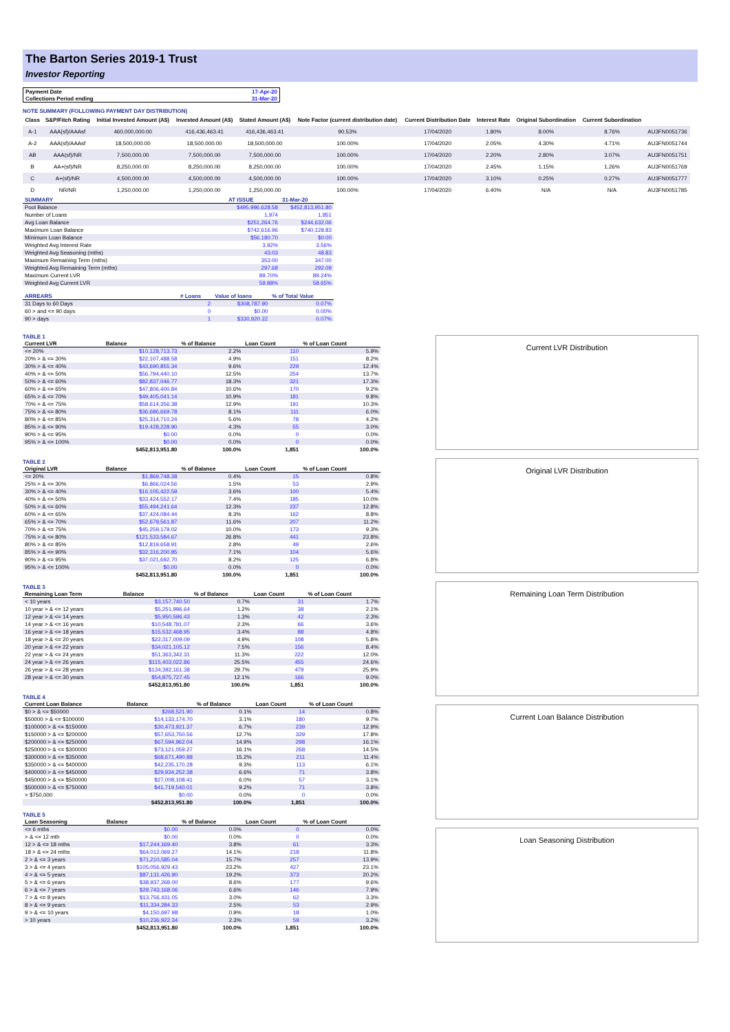The Barton Series 2019-1 Trust
Investor Reporting
| Payment Date | 17-Apr-20 |
| Collections Period ending | 31-Mar-20 |
NOTE SUMMARY (FOLLOWING PAYMENT DAY DISTRIBUTION)
| Class | S&P/Fitch Rating | Initial Invested Amount (A$) | Invested Amount (A$) | Stated Amount (A$) | Note Factor (current distribution date) | Current Distribution Date | Interest Rate | Original Subordination | Current Subordination | |
| A-1 | AAA(sf)/AAAsf | 460,000,000.00 | 416,436,463.41 | 416,436,463.41 | 90.53% | 17/04/2020 | 1.80% | 8.00% | 8.76% | AU3FN0051736 |
| A-2 | AAA(sf)/AAAsf | 18,500,000.00 | 18,500,000.00 | 18,500,000.00 | 100.00% | 17/04/2020 | 2.05% | 4.30% | 4.71% | AU3FN0051744 |
| AB | AAA(sf)/NR | 7,500,000.00 | 7,500,000.00 | 7,500,000.00 | 100.00% | 17/04/2020 | 2.20% | 2.80% | 3.07% | AU3FN0051751 |
| B | AA+(sf)/NR | 8,250,000.00 | 8,250,000.00 | 8,250,000.00 | 100.00% | 17/04/2020 | 2.45% | 1.15% | 1.26% | AU3FN0051769 |
| C | A+(sf)/NR | 4,500,000.00 | 4,500,000.00 | 4,500,000.00 | 100.00% | 17/04/2020 | 3.10% | 0.25% | 0.27% | AU3FN0051777 |
| D | NR/NR | 1,250,000.00 | 1,250,000.00 | 1,250,000.00 | 100.00% | 17/04/2020 | 6.40% | N/A | N/A | AU3FN0051785 |
| SUMMARY | AT ISSUE | 31-Mar-20 |
| --- | --- | --- |
| Pool Balance | $495,996,628.58 | $452,813,951.80 |
| Number of Loans | 1,974 | 1,851 |
| Avg Loan Balance | $251,264.76 | $244,632.06 |
| Maximum Loan Balance | $742,616.96 | $740,128.83 |
| Minimum Loan Balance | $56,180.70 | $0.00 |
| Weighted Avg Interest Rate | 3.92% | 3.56% |
| Weighted Avg Seasoning (mths) | 43.03 | 48.83 |
| Maximum Remaining Term (mths) | 353.00 | 347.00 |
| Weighted Avg Remaining Term (mths) | 297.68 | 292.09 |
| Maximum Current LVR | 89.70% | 89.24% |
| Weighted Avg Current LVR | 59.88% | 58.65% |
| ARREARS | # Loans | Value of loans | % of Total Value |
| --- | --- | --- | --- |
| 31 Days to 60 Days | 2 | $308,787.90 | 0.07% |
| 60 > and <= 90 days | 0 | $0.00 | 0.00% |
| 90 > days | 1 | $330,920.22 | 0.07% |
TABLE 1
| Current LVR | Balance | % of Balance | Loan Count | % of Loan Count |
| --- | --- | --- | --- | --- |
| <= 20% | $10,128,713.73 | 2.2% | 110 | 5.9% |
| 20% > & <= 30% | $22,107,488.58 | 4.9% | 151 | 8.2% |
| 30% > & <= 40% | $43,690,855.34 | 9.6% | 229 | 12.4% |
| 40% > & <= 50% | $56,794,440.10 | 12.5% | 254 | 13.7% |
| 50% > & <= 60% | $82,837,046.77 | 18.3% | 321 | 17.3% |
| 60% > & <= 65% | $47,806,400.84 | 10.6% | 170 | 9.2% |
| 65% > & <= 70% | $49,405,041.14 | 10.9% | 181 | 9.8% |
| 70% > & <= 75% | $58,614,356.38 | 12.9% | 191 | 10.3% |
| 75% > & <= 80% | $36,686,669.78 | 8.1% | 111 | 6.0% |
| 80% > & <= 85% | $25,314,710.24 | 5.6% | 78 | 4.2% |
| 85% > & <= 90% | $19,428,228.90 | 4.3% | 55 | 3.0% |
| 90% > & <= 95% | $0.00 | 0.0% | 0 | 0.0% |
| 95% > & <= 100% | $0.00 | 0.0% | 0 | 0.0% |
| | $452,813,951.80 | 100.0% | 1,851 | 100.0% |
TABLE 2
| Original LVR | Balance | % of Balance | Loan Count | % of Loan Count |
| --- | --- | --- | --- | --- |
| <= 20% | $1,869,748.38 | 0.4% | 15 | 0.8% |
| 25% > & <= 30% | $6,866,024.56 | 1.5% | 53 | 2.9% |
| 30% > & <= 40% | $16,105,422.59 | 3.6% | 100 | 5.4% |
| 40% > & <= 50% | $33,424,552.17 | 7.4% | 185 | 10.0% |
| 50% > & <= 60% | $55,494,241.64 | 12.3% | 237 | 12.8% |
| 60% > & <= 65% | $37,424,084.44 | 8.3% | 162 | 8.8% |
| 65% > & <= 70% | $52,679,561.87 | 11.6% | 207 | 11.2% |
| 70% > & <= 75% | $45,259,179.02 | 10.0% | 173 | 9.3% |
| 75% > & <= 80% | $121,533,584.67 | 26.8% | 441 | 23.8% |
| 80% > & <= 85% | $12,819,658.91 | 2.8% | 49 | 2.6% |
| 85% > & <= 90% | $32,316,200.85 | 7.1% | 104 | 5.6% |
| 90% > & <= 95% | $37,021,692.70 | 8.2% | 125 | 6.8% |
| 95% > & <= 100% | $0.00 | 0.0% | 0 | 0.0% |
| | $452,813,951.80 | 100.0% | 1,851 | 100.0% |
TABLE 3
| Remaining Loan Term | Balance | % of Balance | Loan Count | % of Loan Count |
| --- | --- | --- | --- | --- |
| < 10 years | $3,157,740.50 | 0.7% | 31 | 1.7% |
| 10 year > & <= 12 years | $5,251,996.64 | 1.2% | 38 | 2.1% |
| 12 year > & <= 14 years | $5,950,596.43 | 1.3% | 42 | 2.3% |
| 14 year > & <= 16 years | $10,548,781.07 | 2.3% | 66 | 3.6% |
| 16 year > & <= 18 years | $15,532,468.95 | 3.4% | 88 | 4.8% |
| 18 year > & <= 20 years | $22,317,009.09 | 4.9% | 108 | 5.8% |
| 20 year > & <= 22 years | $34,021,105.12 | 7.5% | 156 | 8.4% |
| 22 year > & <= 24 years | $51,363,342.31 | 11.3% | 222 | 12.0% |
| 24 year > & <= 26 years | $115,403,022.86 | 25.5% | 455 | 24.6% |
| 26 year > & <= 28 years | $134,392,161.38 | 29.7% | 479 | 25.9% |
| 28 year > & <= 30 years | $54,875,727.45 | 12.1% | 166 | 9.0% |
| | $452,813,951.80 | 100.0% | 1,851 | 100.0% |
TABLE 4
| Current Loan Balance | Balance | % of Balance | Loan Count | % of Loan Count |
| --- | --- | --- | --- | --- |
| $0 > & <= $50000 | $268,521.90 | 0.1% | 14 | 0.8% |
| $50000 > & <= $100000 | $14,133,174.70 | 3.1% | 180 | 9.7% |
| $100000 > & <= $150000 | $30,473,921.37 | 6.7% | 239 | 12.9% |
| $150000 > & <= $200000 | $57,653,750.56 | 12.7% | 329 | 17.8% |
| $200000 > & <= $250000 | $67,594,962.04 | 14.9% | 298 | 16.1% |
| $250000 > & <= $300000 | $73,121,059.27 | 16.1% | 268 | 14.5% |
| $300000 > & <= $350000 | $68,671,490.88 | 15.2% | 211 | 11.4% |
| $350000 > & <= $400000 | $42,235,170.28 | 9.3% | 113 | 6.1% |
| $400000 > & <= $450000 | $29,934,252.38 | 6.6% | 71 | 3.8% |
| $450000 > & <= $500000 | $27,008,108.41 | 6.0% | 57 | 3.1% |
| $500000 > & <= $750000 | $41,719,540.01 | 9.2% | 71 | 3.8% |
| > $750,000 | $0.00 | 0.0% | 0 | 0.0% |
| | $452,813,951.80 | 100.0% | 1,851 | 100.0% |
TABLE 5
| Loan Seasoning | Balance | % of Balance | Loan Count | % of Loan Count |
| --- | --- | --- | --- | --- |
| <= 6 mths | $0.00 | 0.0% | 0 | 0.0% |
| > & <= 12 mth | $0.00 | 0.0% | 0 | 0.0% |
| 12 > & <= 18 mths | $17,244,169.40 | 3.8% | 61 | 3.3% |
| 18 > & <= 24 mths | $64,012,069.27 | 14.1% | 218 | 11.8% |
| 2 > & <= 3 years | $71,210,585.04 | 15.7% | 257 | 13.9% |
| 3 > & <= 4 years | $105,056,929.43 | 23.2% | 427 | 23.1% |
| 4 > & <= 5 years | $87,131,426.90 | 19.2% | 373 | 20.2% |
| 5 > & <= 6 years | $38,937,268.00 | 8.6% | 177 | 9.6% |
| 6 > & <= 7 years | $29,743,168.06 | 6.6% | 146 | 7.9% |
| 7 > & <= 8 years | $13,756,431.05 | 3.0% | 62 | 3.3% |
| 8 > & <= 9 years | $11,334,284.33 | 2.5% | 53 | 2.9% |
| 9 > & <= 10 years | $4,150,697.98 | 0.9% | 18 | 1.0% |
| > 10 years | $10,236,922.34 | 2.3% | 59 | 3.2% |
| | $452,813,951.80 | 100.0% | 1,851 | 100.0% |
Current LVR Distribution
Original LVR Distribution
Remaining Loan Term Distribution
Current Loan Balance Distribution
Loan Seasoning Distribution